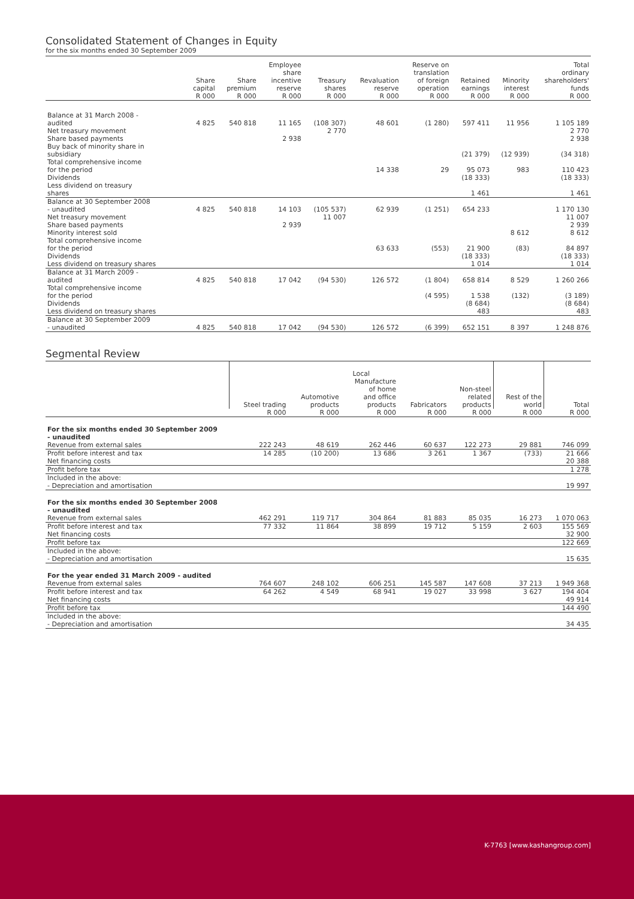Consolidated Statement of Changes in Equity
for the six months ended 30 September 2009
| | Share capital | Share premium | Employee share incentive reserve | Treasury shares | Revaluation reserve | Reserve on translation of foreign operation | Retained earnings | Minority interest | Total ordinary shareholders' funds |
| --- | --- | --- | --- | --- | --- | --- | --- | --- | --- |
| | R 000 | R 000 | R 000 | R 000 | R 000 | R 000 | R 000 | R 000 | R 000 |
| Balance at 31 March 2008 - audited | 4 825 | 540 818 | 11 165 | (108 307) | 48 601 | (1 280) | 597 411 | 11 956 | 1 105 189 |
| Net treasury movement | | | | 2 770 | | | | | 2 770 |
| Share based payments | | | 2 938 | | | | | | 2 938 |
| Buy back of minority share in subsidiary | | | | | | | (21 379) | (12 939) | (34 318) |
| Total comprehensive income for the period | | | | | 14 338 | 29 | 95 073 | 983 | 110 423 |
| Dividends | | | | | | | (18 333) | | (18 333) |
| Less dividend on treasury shares | | | | | | | 1 461 | | 1 461 |
| Balance at 30 September 2008 - unaudited | 4 825 | 540 818 | 14 103 | (105 537) | 62 939 | (1 251) | 654 233 | | 1 170 130 |
| Net treasury movement | | | | 11 007 | | | | | 11 007 |
| Share based payments | | | 2 939 | | | | | | 2 939 |
| Minority interest sold | | | | | | | | 8 612 | 8 612 |
| Total comprehensive income for the period | | | | | 63 633 | (553) | 21 900 | (83) | 84 897 |
| Dividends | | | | | | | (18 333) | | (18 333) |
| Less dividend on treasury shares | | | | | | | 1 014 | | 1 014 |
| Balance at 31 March 2009 - audited | 4 825 | 540 818 | 17 042 | (94 530) | 126 572 | (1 804) | 658 814 | 8 529 | 1 260 266 |
| Total comprehensive income for the period | | | | | | (4 595) | 1 538 | (132) | (3 189) |
| Dividends | | | | | | | (8 684) | | (8 684) |
| Less dividend on treasury shares | | | | | | | 483 | | 483 |
| Balance at 30 September 2009 - unaudited | 4 825 | 540 818 | 17 042 | (94 530) | 126 572 | (6 399) | 652 151 | 8 397 | 1 248 876 |
Segmental Review
| | Local | | | | | | |
| --- | --- | --- | --- | --- | --- | --- | --- |
| | Steel trading | Automotive products | Manufacture of home and office products | Fabricators | Non-steel related products | Rest of the world | Total |
| | R 000 | R 000 | R 000 | R 000 | R 000 | R 000 | R 000 |
| For the six months ended 30 September 2009 - unaudited | | | | | | | |
| Revenue from external sales | 222 243 | 48 619 | 262 446 | 60 637 | 122 273 | 29 881 | 746 099 |
| Profit before interest and tax | 14 285 | (10 200) | 13 686 | 3 261 | 1 367 | (733) | 21 666 |
| Net financing costs | | | | | | | 20 388 |
| Profit before tax | | | | | | | 1 278 |
| Included in the above: - Depreciation and amortisation | | | | | | | 19 997 |
| For the six months ended 30 September 2008 - unaudited | | | | | | | |
| Revenue from external sales | 462 291 | 119 717 | 304 864 | 81 883 | 85 035 | 16 273 | 1 070 063 |
| Profit before interest and tax | 77 332 | 11 864 | 38 899 | 19 712 | 5 159 | 2 603 | 155 569 |
| Net financing costs | | | | | | | 32 900 |
| Profit before tax | | | | | | | 122 669 |
| Included in the above: - Depreciation and amortisation | | | | | | | 15 635 |
| For the year ended 31 March 2009 - audited | | | | | | | |
| Revenue from external sales | 764 607 | 248 102 | 606 251 | 145 587 | 147 608 | 37 213 | 1 949 368 |
| Profit before interest and tax | 64 262 | 4 549 | 68 941 | 19 027 | 33 998 | 3 627 | 194 404 |
| Net financing costs | | | | | | | 49 914 |
| Profit before tax | | | | | | | 144 490 |
| Included in the above: - Depreciation and amortisation | | | | | | | 34 435 |
K-7763 [www.kashangroup.com]